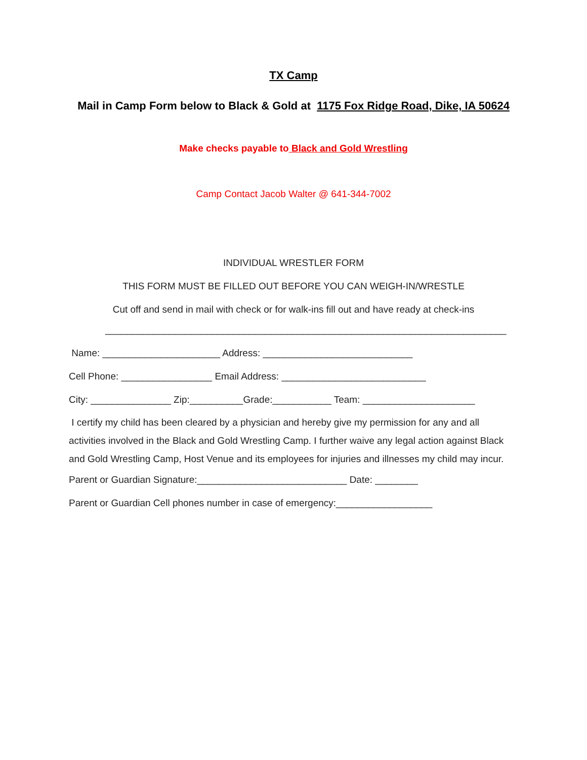TX Camp
Mail in Camp Form below to Black & Gold at 1175 Fox Ridge Road, Dike, IA 50624
Make checks payable to Black and Gold Wrestling
Camp Contact Jacob Walter @ 641-344-7002
INDIVIDUAL WRESTLER FORM
THIS FORM MUST BE FILLED OUT BEFORE YOU CAN WEIGH-IN/WRESTLE
Cut off and send in mail with check or for walk-ins fill out and have ready at check-ins
___________________________________________________________________________
Name: ______________________ Address: ____________________________
Cell Phone: _________________ Email Address: ___________________________
City: _______________ Zip:__________Grade:___________ Team: _____________________
I certify my child has been cleared by a physician and hereby give my permission for any and all activities involved in the Black and Gold Wrestling Camp. I further waive any legal action against Black and Gold Wrestling Camp, Host Venue and its employees for injuries and illnesses my child may incur.
Parent or Guardian Signature:____________________________ Date: ________
Parent or Guardian Cell phones number in case of emergency:__________________